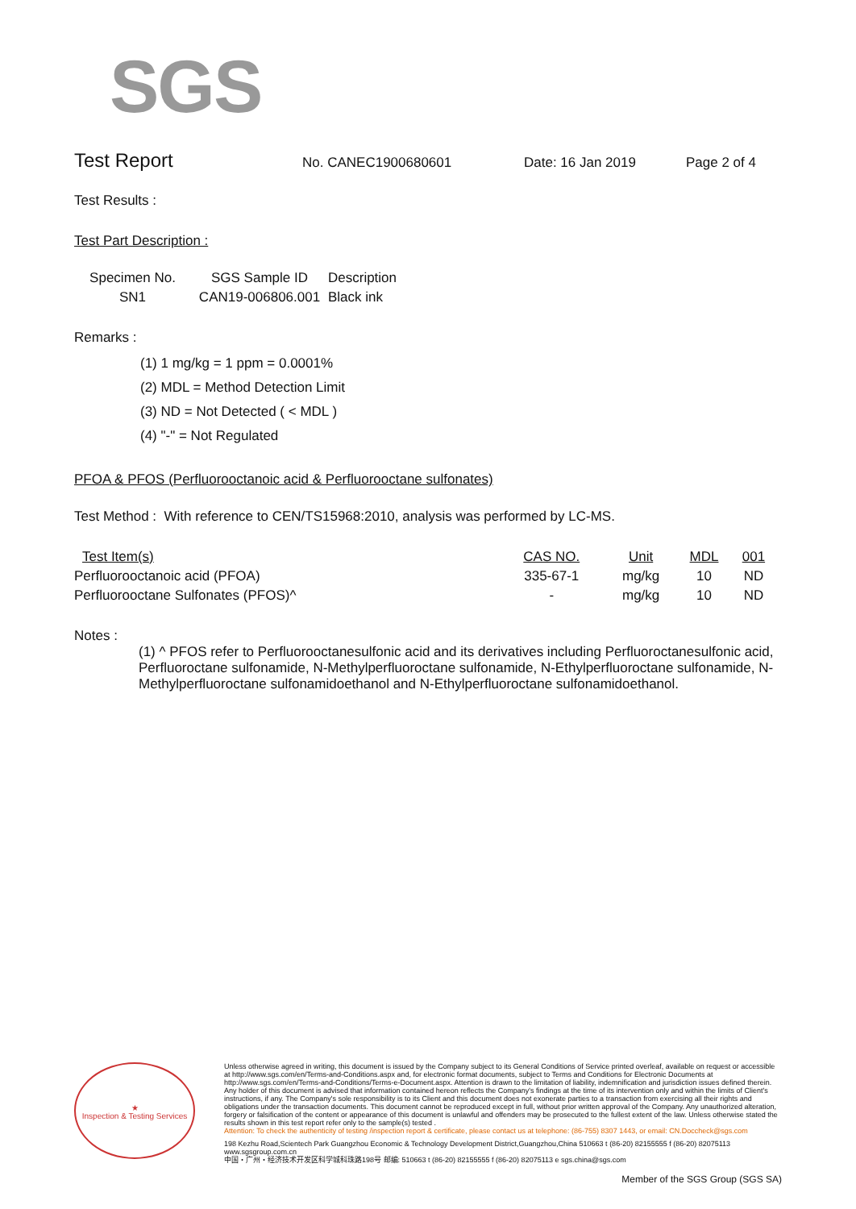SGS
Test Report
No. CANEC1900680601 Date: 16 Jan 2019 Page 2 of 4
Test Results :
Test Part Description :
| Specimen No. | SGS Sample ID | Description |
| --- | --- | --- |
| SN1 | CAN19-006806.001 | Black ink |
Remarks :
(1) 1 mg/kg = 1 ppm = 0.0001%
(2) MDL = Method Detection Limit
(3) ND = Not Detected ( < MDL )
(4) "-" = Not Regulated
PFOA & PFOS (Perfluorooctanoic acid & Perfluorooctane sulfonates)
Test Method : With reference to CEN/TS15968:2010, analysis was performed by LC-MS.
| Test Item(s) | CAS NO. | Unit | MDL | 001 |
| --- | --- | --- | --- | --- |
| Perfluorooctanoic acid (PFOA) | 335-67-1 | mg/kg | 10 | ND |
| Perfluorooctane Sulfonates (PFOS)^ | - | mg/kg | 10 | ND |
Notes :
(1) ^ PFOS refer to Perfluorooctanesulfonic acid and its derivatives including Perfluoroctanesulfonic acid, Perfluoroctane sulfonamide, N-Methylperfluoroctane sulfonamide, N-Ethylperfluoroctane sulfonamide, N-Methylperfluoroctane sulfonamidoethanol and N-Ethylperfluoroctane sulfonamidoethanol.
★
Inspection & Testing Services
Unless otherwise agreed in writing, this document is issued by the Company subject to its General Conditions of Service printed overleaf, available on request or accessible at http://www.sgs.com/en/Terms-and-Conditions.aspx and, for electronic format documents, subject to Terms and Conditions for Electronic Documents at http://www.sgs.com/en/Terms-and-Conditions/Terms-e-Document.aspx. Attention is drawn to the limitation of liability, indemnification and jurisdiction issues defined therein. Any holder of this document is advised that information contained hereon reflects the Company's findings at the time of its intervention only and within the limits of Client's instructions, if any. The Company's sole responsibility is to its Client and this document does not exonerate parties to a transaction from exercising all their rights and obligations under the transaction documents. This document cannot be reproduced except in full, without prior written approval of the Company. Any unauthorized alteration, forgery or falsification of the content or appearance of this document is unlawful and offenders may be prosecuted to the fullest extent of the law. Unless otherwise stated the results shown in this test report refer only to the sample(s) tested .
Attention: To check the authenticity of testing /inspection report & certificate, please contact us at telephone: (86-755) 8307 1443, or email: CN.Doccheck@sgs.com
198 Kezhu Road,Scientech Park Guangzhou Economic & Technology Development District,Guangzhou,China 510663 t (86-20) 82155555 f (86-20) 82075113 www.sgsgroup.com.cn
中国・广州・经济技术开发区科学城科珠路198号 邮编: 510663 t (86-20) 82155555 f (86-20) 82075113 e sgs.china@sgs.com
Member of the SGS Group (SGS SA)